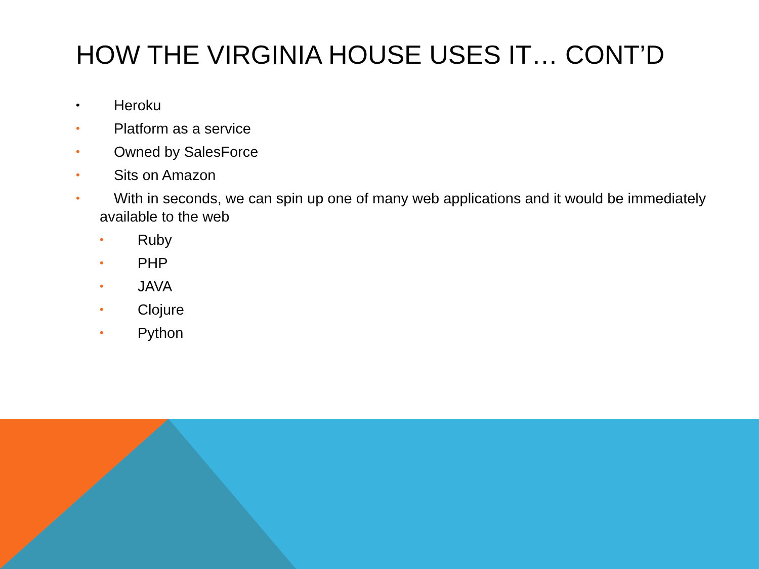HOW THE VIRGINIA HOUSE USES IT… CONT’D
• Heroku
• Platform as a service
• Owned by SalesForce
• Sits on Amazon
• With in seconds, we can spin up one of many web applications and it would be immediately available to the web
• Ruby
• PHP
• JAVA
• Clojure
• Python